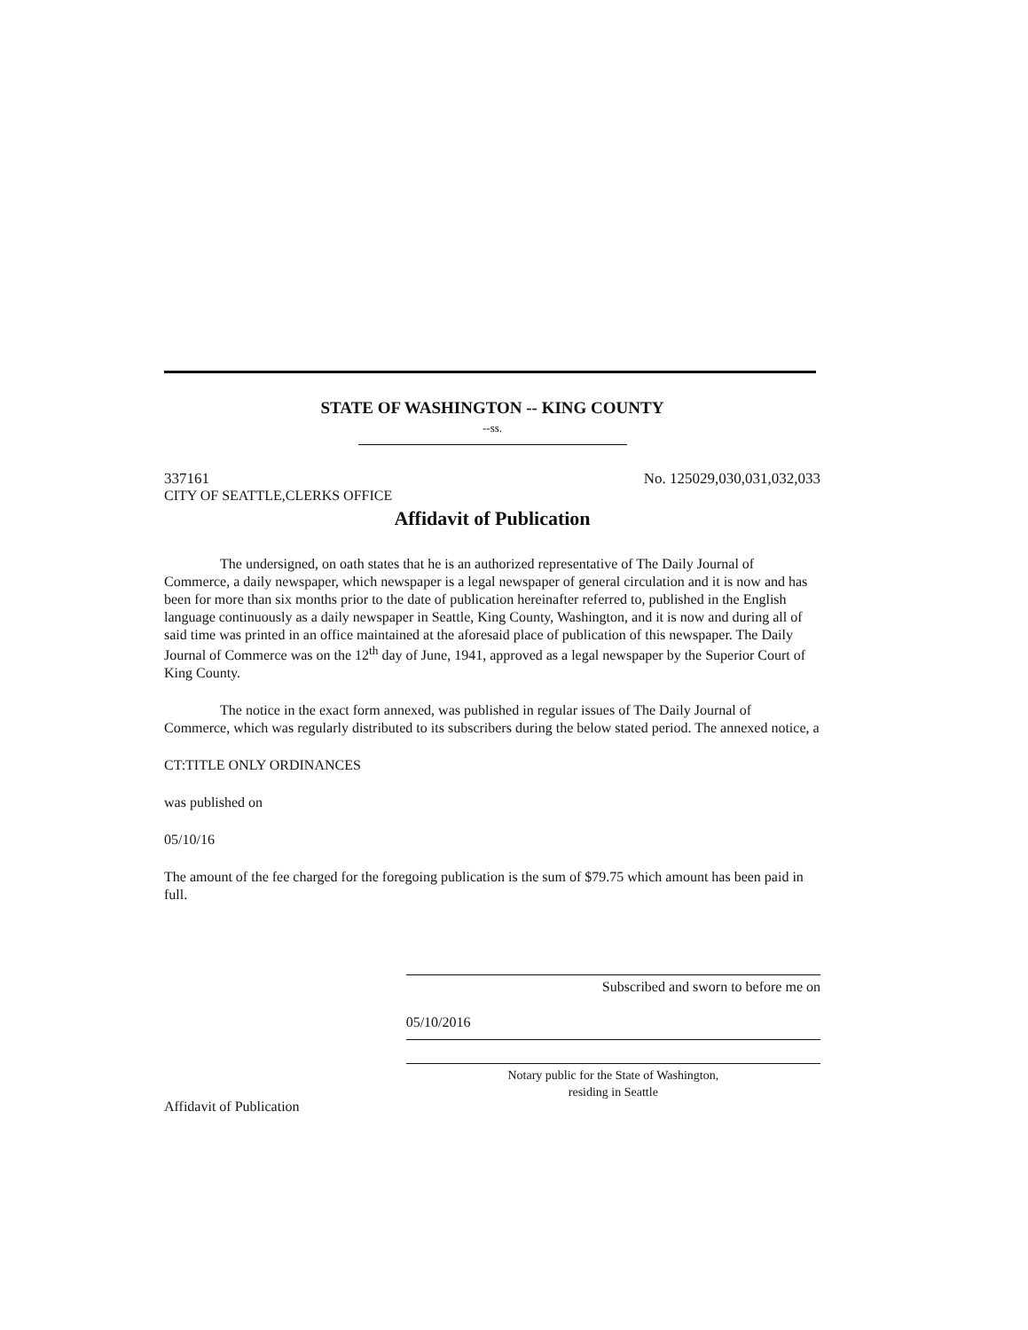STATE OF WASHINGTON -- KING COUNTY
--ss.
337161 No. 125029,030,031,032,033
CITY OF SEATTLE,CLERKS OFFICE
Affidavit of Publication
The undersigned, on oath states that he is an authorized representative of The Daily Journal of Commerce, a daily newspaper, which newspaper is a legal newspaper of general circulation and it is now and has been for more than six months prior to the date of publication hereinafter referred to, published in the English language continuously as a daily newspaper in Seattle, King County, Washington, and it is now and during all of said time was printed in an office maintained at the aforesaid place of publication of this newspaper. The Daily Journal of Commerce was on the 12<sup>th</sup> day of June, 1941, approved as a legal newspaper by the Superior Court of King County.
The notice in the exact form annexed, was published in regular issues of The Daily Journal of Commerce, which was regularly distributed to its subscribers during the below stated period. The annexed notice, a
CT:TITLE ONLY ORDINANCES
was published on
05/10/16
The amount of the fee charged for the foregoing publication is the sum of $79.75 which amount has been paid in full.
Affidavit of Publication
Subscribed and sworn to before me on
05/10/2016
Notary public for the State of Washington,
residing in Seattle